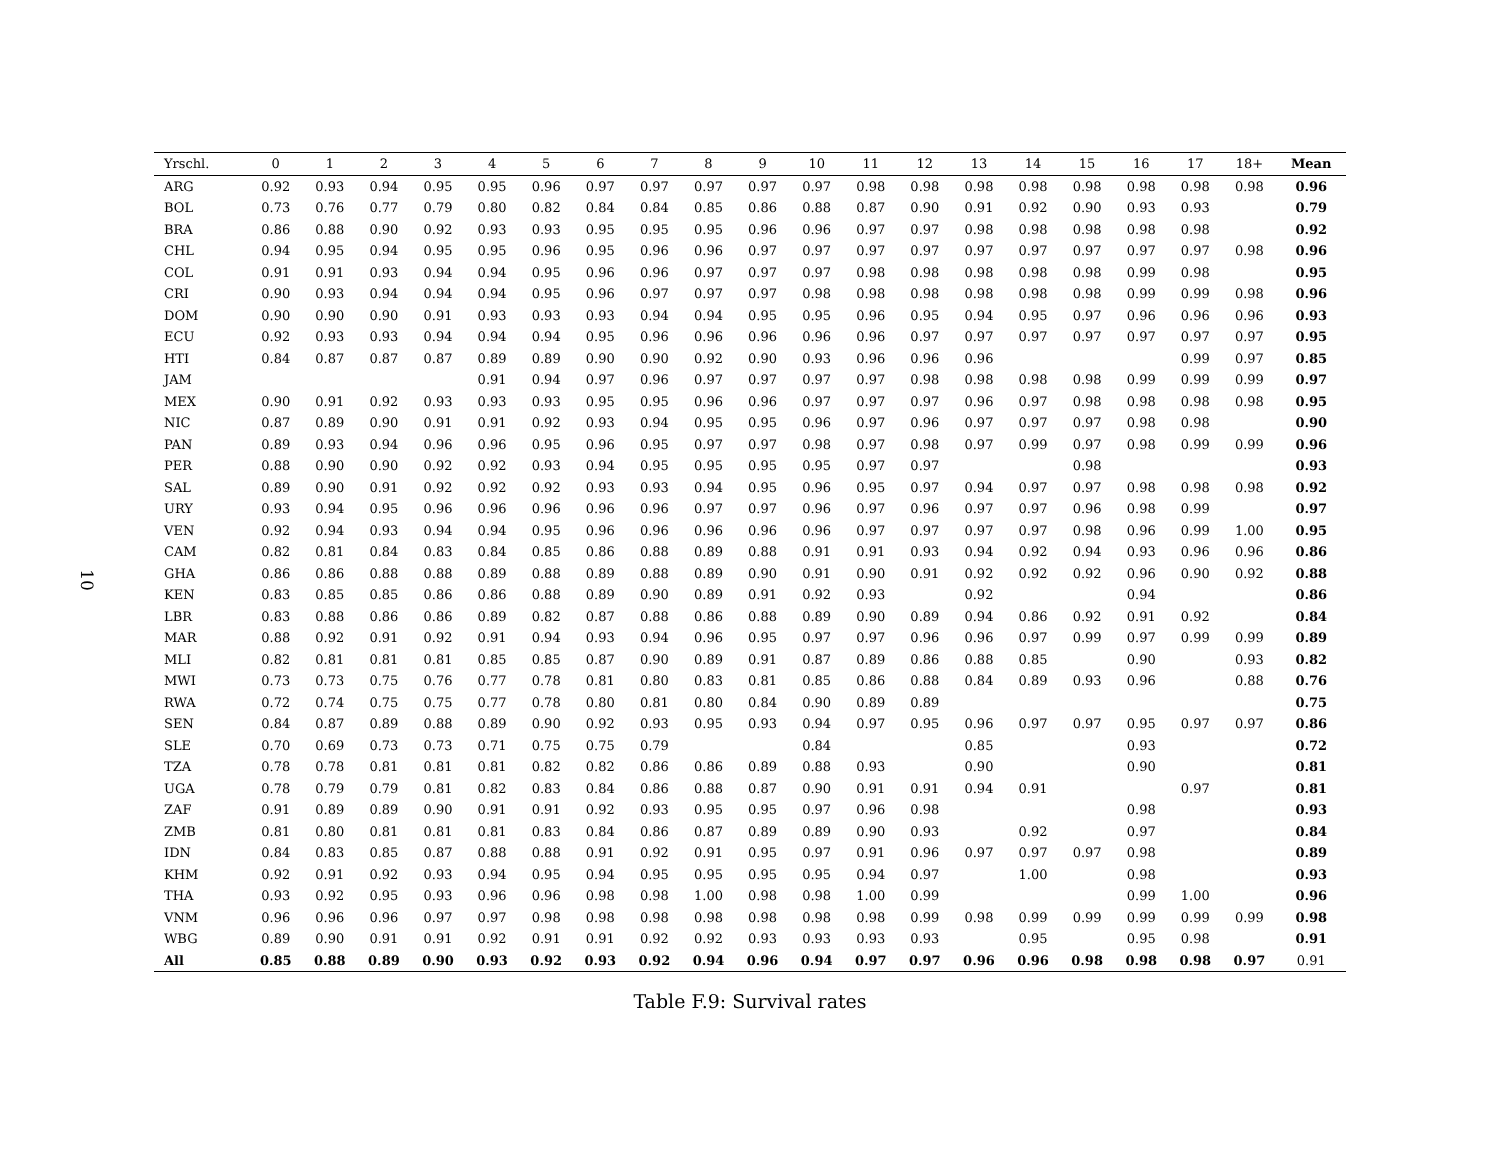10
| Yrschl. | 0 | 1 | 2 | 3 | 4 | 5 | 6 | 7 | 8 | 9 | 10 | 11 | 12 | 13 | 14 | 15 | 16 | 17 | 18+ | Mean |
| --- | --- | --- | --- | --- | --- | --- | --- | --- | --- | --- | --- | --- | --- | --- | --- | --- | --- | --- | --- | --- |
| ARG | 0.92 | 0.93 | 0.94 | 0.95 | 0.95 | 0.96 | 0.97 | 0.97 | 0.97 | 0.97 | 0.97 | 0.98 | 0.98 | 0.98 | 0.98 | 0.98 | 0.98 | 0.98 | 0.98 | 0.96 |
| BOL | 0.73 | 0.76 | 0.77 | 0.79 | 0.80 | 0.82 | 0.84 | 0.84 | 0.85 | 0.86 | 0.88 | 0.87 | 0.90 | 0.91 | 0.92 | 0.90 | 0.93 | 0.93 | | 0.79 |
| BRA | 0.86 | 0.88 | 0.90 | 0.92 | 0.93 | 0.93 | 0.95 | 0.95 | 0.95 | 0.96 | 0.96 | 0.97 | 0.97 | 0.98 | 0.98 | 0.98 | 0.98 | 0.98 | | 0.92 |
| CHL | 0.94 | 0.95 | 0.94 | 0.95 | 0.95 | 0.96 | 0.95 | 0.96 | 0.96 | 0.97 | 0.97 | 0.97 | 0.97 | 0.97 | 0.97 | 0.97 | 0.97 | 0.97 | 0.98 | 0.96 |
| COL | 0.91 | 0.91 | 0.93 | 0.94 | 0.94 | 0.95 | 0.96 | 0.96 | 0.97 | 0.97 | 0.97 | 0.98 | 0.98 | 0.98 | 0.98 | 0.98 | 0.99 | 0.98 | | 0.95 |
| CRI | 0.90 | 0.93 | 0.94 | 0.94 | 0.94 | 0.95 | 0.96 | 0.97 | 0.97 | 0.97 | 0.98 | 0.98 | 0.98 | 0.98 | 0.98 | 0.98 | 0.99 | 0.99 | 0.98 | 0.96 |
| DOM | 0.90 | 0.90 | 0.90 | 0.91 | 0.93 | 0.93 | 0.93 | 0.94 | 0.94 | 0.95 | 0.95 | 0.96 | 0.95 | 0.94 | 0.95 | 0.97 | 0.96 | 0.96 | 0.96 | 0.93 |
| ECU | 0.92 | 0.93 | 0.93 | 0.94 | 0.94 | 0.94 | 0.95 | 0.96 | 0.96 | 0.96 | 0.96 | 0.96 | 0.97 | 0.97 | 0.97 | 0.97 | 0.97 | 0.97 | 0.97 | 0.95 |
| HTI | 0.84 | 0.87 | 0.87 | 0.87 | 0.89 | 0.89 | 0.90 | 0.90 | 0.92 | 0.90 | 0.93 | 0.96 | 0.96 | 0.96 | | | | 0.99 | 0.97 | 0.85 |
| JAM | | | | | 0.91 | 0.94 | 0.97 | 0.96 | 0.97 | 0.97 | 0.97 | 0.97 | 0.98 | 0.98 | 0.98 | 0.98 | 0.99 | 0.99 | 0.99 | 0.97 |
| MEX | 0.90 | 0.91 | 0.92 | 0.93 | 0.93 | 0.93 | 0.95 | 0.95 | 0.96 | 0.96 | 0.97 | 0.97 | 0.97 | 0.96 | 0.97 | 0.98 | 0.98 | 0.98 | 0.98 | 0.95 |
| NIC | 0.87 | 0.89 | 0.90 | 0.91 | 0.91 | 0.92 | 0.93 | 0.94 | 0.95 | 0.95 | 0.96 | 0.97 | 0.96 | 0.97 | 0.97 | 0.97 | 0.98 | 0.98 | | 0.90 |
| PAN | 0.89 | 0.93 | 0.94 | 0.96 | 0.96 | 0.95 | 0.96 | 0.95 | 0.97 | 0.97 | 0.98 | 0.97 | 0.98 | 0.97 | 0.99 | 0.97 | 0.98 | 0.99 | 0.99 | 0.96 |
| PER | 0.88 | 0.90 | 0.90 | 0.92 | 0.92 | 0.93 | 0.94 | 0.95 | 0.95 | 0.95 | 0.95 | 0.97 | 0.97 | | | 0.98 | | | | 0.93 |
| SAL | 0.89 | 0.90 | 0.91 | 0.92 | 0.92 | 0.92 | 0.93 | 0.93 | 0.94 | 0.95 | 0.96 | 0.95 | 0.97 | 0.94 | 0.97 | 0.97 | 0.98 | 0.98 | 0.98 | 0.92 |
| URY | 0.93 | 0.94 | 0.95 | 0.96 | 0.96 | 0.96 | 0.96 | 0.96 | 0.97 | 0.97 | 0.96 | 0.97 | 0.96 | 0.97 | 0.97 | 0.96 | 0.98 | 0.99 | | 0.97 |
| VEN | 0.92 | 0.94 | 0.93 | 0.94 | 0.94 | 0.95 | 0.96 | 0.96 | 0.96 | 0.96 | 0.96 | 0.97 | 0.97 | 0.97 | 0.97 | 0.98 | 0.96 | 0.99 | 1.00 | 0.95 |
| CAM | 0.82 | 0.81 | 0.84 | 0.83 | 0.84 | 0.85 | 0.86 | 0.88 | 0.89 | 0.88 | 0.91 | 0.91 | 0.93 | 0.94 | 0.92 | 0.94 | 0.93 | 0.96 | 0.96 | 0.86 |
| GHA | 0.86 | 0.86 | 0.88 | 0.88 | 0.89 | 0.88 | 0.89 | 0.88 | 0.89 | 0.90 | 0.91 | 0.90 | 0.91 | 0.92 | 0.92 | 0.92 | 0.96 | 0.90 | 0.92 | 0.88 |
| KEN | 0.83 | 0.85 | 0.85 | 0.86 | 0.86 | 0.88 | 0.89 | 0.90 | 0.89 | 0.91 | 0.92 | 0.93 | | 0.92 | | | 0.94 | | | 0.86 |
| LBR | 0.83 | 0.88 | 0.86 | 0.86 | 0.89 | 0.82 | 0.87 | 0.88 | 0.86 | 0.88 | 0.89 | 0.90 | 0.89 | 0.94 | 0.86 | 0.92 | 0.91 | 0.92 | | 0.84 |
| MAR | 0.88 | 0.92 | 0.91 | 0.92 | 0.91 | 0.94 | 0.93 | 0.94 | 0.96 | 0.95 | 0.97 | 0.97 | 0.96 | 0.96 | 0.97 | 0.99 | 0.97 | 0.99 | 0.99 | 0.89 |
| MLI | 0.82 | 0.81 | 0.81 | 0.81 | 0.85 | 0.85 | 0.87 | 0.90 | 0.89 | 0.91 | 0.87 | 0.89 | 0.86 | 0.88 | 0.85 | | 0.90 | | 0.93 | 0.82 |
| MWI | 0.73 | 0.73 | 0.75 | 0.76 | 0.77 | 0.78 | 0.81 | 0.80 | 0.83 | 0.81 | 0.85 | 0.86 | 0.88 | 0.84 | 0.89 | 0.93 | 0.96 | | 0.88 | 0.76 |
| RWA | 0.72 | 0.74 | 0.75 | 0.75 | 0.77 | 0.78 | 0.80 | 0.81 | 0.80 | 0.84 | 0.90 | 0.89 | 0.89 | | | | | | | 0.75 |
| SEN | 0.84 | 0.87 | 0.89 | 0.88 | 0.89 | 0.90 | 0.92 | 0.93 | 0.95 | 0.93 | 0.94 | 0.97 | 0.95 | 0.96 | 0.97 | 0.97 | 0.95 | 0.97 | 0.97 | 0.86 |
| SLE | 0.70 | 0.69 | 0.73 | 0.73 | 0.71 | 0.75 | 0.75 | 0.79 | | | 0.84 | | | 0.85 | | | 0.93 | | | 0.72 |
| TZA | 0.78 | 0.78 | 0.81 | 0.81 | 0.81 | 0.82 | 0.82 | 0.86 | 0.86 | 0.89 | 0.88 | 0.93 | | 0.90 | | | 0.90 | | | 0.81 |
| UGA | 0.78 | 0.79 | 0.79 | 0.81 | 0.82 | 0.83 | 0.84 | 0.86 | 0.88 | 0.87 | 0.90 | 0.91 | 0.91 | 0.94 | 0.91 | | | 0.97 | | 0.81 |
| ZAF | 0.91 | 0.89 | 0.89 | 0.90 | 0.91 | 0.91 | 0.92 | 0.93 | 0.95 | 0.95 | 0.97 | 0.96 | 0.98 | | | | 0.98 | | | 0.93 |
| ZMB | 0.81 | 0.80 | 0.81 | 0.81 | 0.81 | 0.83 | 0.84 | 0.86 | 0.87 | 0.89 | 0.89 | 0.90 | 0.93 | | 0.92 | | 0.97 | | | 0.84 |
| IDN | 0.84 | 0.83 | 0.85 | 0.87 | 0.88 | 0.88 | 0.91 | 0.92 | 0.91 | 0.95 | 0.97 | 0.91 | 0.96 | 0.97 | 0.97 | 0.97 | 0.98 | | | 0.89 |
| KHM | 0.92 | 0.91 | 0.92 | 0.93 | 0.94 | 0.95 | 0.94 | 0.95 | 0.95 | 0.95 | 0.95 | 0.94 | 0.97 | | 1.00 | | 0.98 | | | 0.93 |
| THA | 0.93 | 0.92 | 0.95 | 0.93 | 0.96 | 0.96 | 0.98 | 0.98 | 1.00 | 0.98 | 0.98 | 1.00 | 0.99 | | | | 0.99 | 1.00 | | 0.96 |
| VNM | 0.96 | 0.96 | 0.96 | 0.97 | 0.97 | 0.98 | 0.98 | 0.98 | 0.98 | 0.98 | 0.98 | 0.98 | 0.99 | 0.98 | 0.99 | 0.99 | 0.99 | 0.99 | 0.99 | 0.98 |
| WBG | 0.89 | 0.90 | 0.91 | 0.91 | 0.92 | 0.91 | 0.91 | 0.92 | 0.92 | 0.93 | 0.93 | 0.93 | 0.93 | | 0.95 | | 0.95 | 0.98 | | 0.91 |
| All | 0.85 | 0.88 | 0.89 | 0.90 | 0.93 | 0.92 | 0.93 | 0.92 | 0.94 | 0.96 | 0.94 | 0.97 | 0.97 | 0.96 | 0.96 | 0.98 | 0.98 | 0.98 | 0.97 | 0.91 |
Table F.9: Survival rates